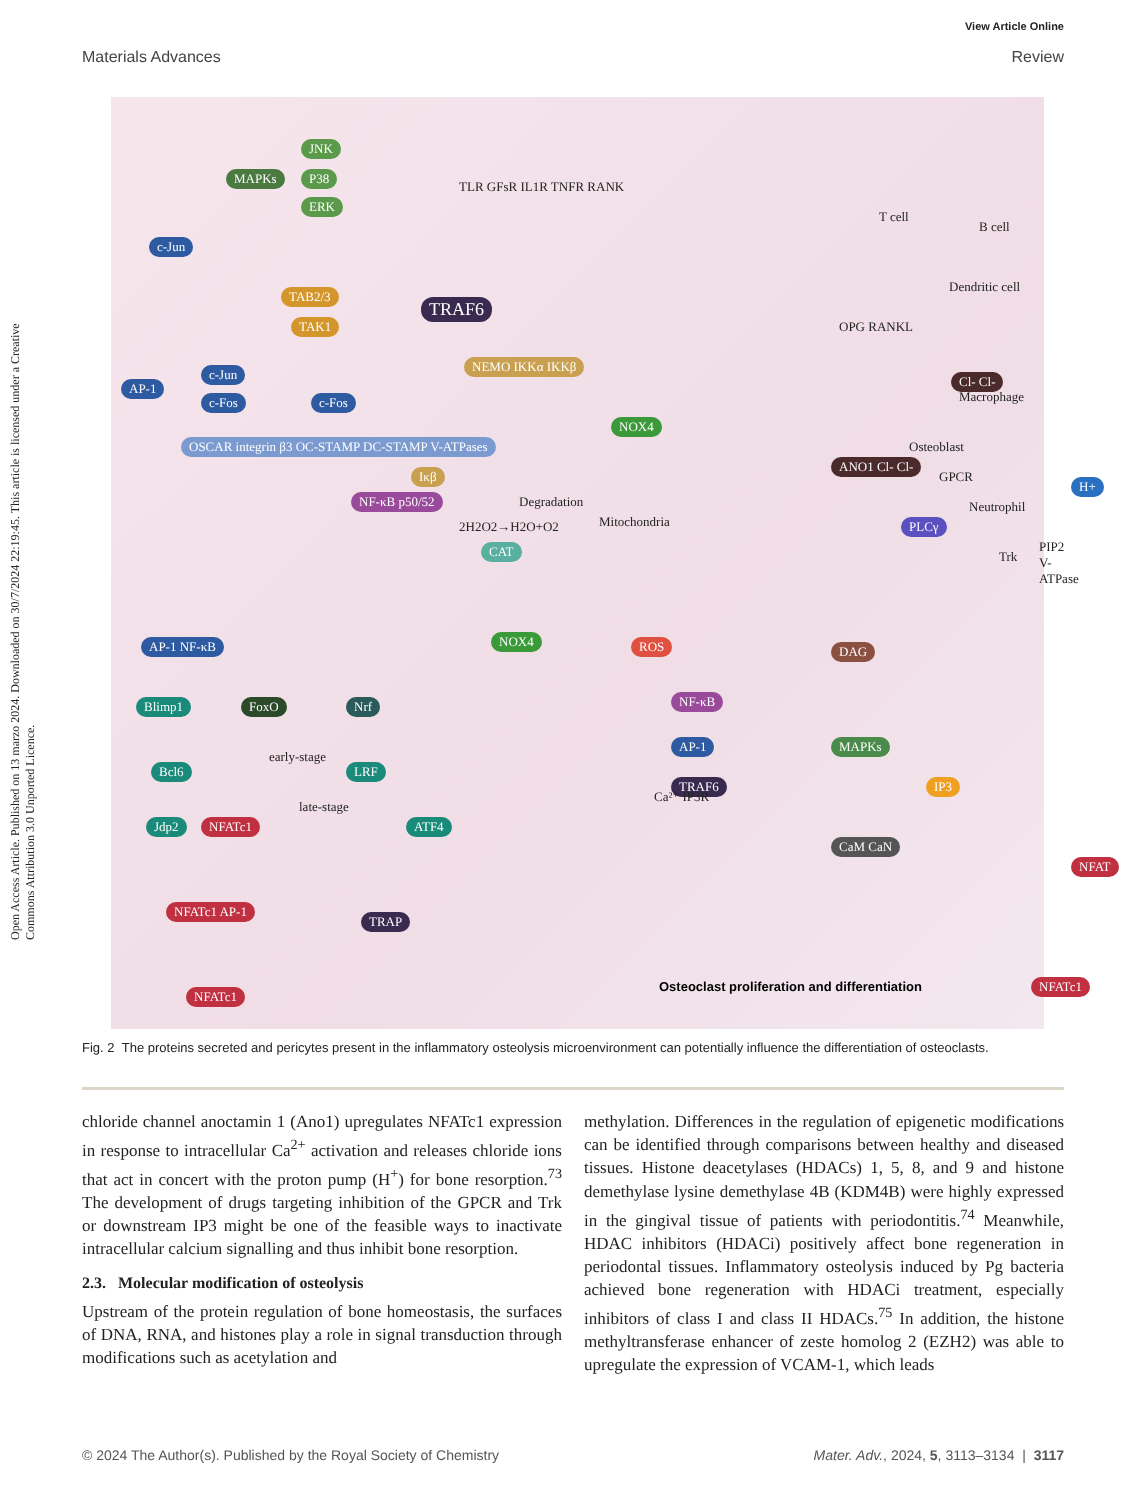View Article Online
Materials Advances Review
Open Access Article. Published on 13 marzo 2024. Downloaded on 30/7/2024 22:19:45. This article is licensed under a Creative Commons Attribution 3.0 Unported Licence.
JNK
MAPKs P38
ERK
c-Jun
TAB2/3
TAK1
TRAF6
NEMO IKKα IKKβ
AP-1
c-Jun
c-Fos c-Fos
OSCAR integrin β3 OC-STAMP DC-STAMP V-ATPases
Iκβ
Degradation NF-κB p50/52
2H2O2→H2O+O2
CAT
NOX4
Mitochondria
NOX4 ROS AP-1 NF-κB
Blimp1 FoxO Nrf
Bcl6
early-stage
LRF
late-stage
Jdp2 NFATc1 ATF4
NFATc1 AP-1
TRAP
NFATc1
NF-κB
AP-1
TRAF6
DAG
MAPKs
IP3
CaM CaN
NFAT
NFATc1
Ca²⁺ IP3R
PLCγ
PIP2 V-ATPase
H+
ANO1 Cl- Cl-
Cl- Cl-
GPCR
Trk
TLR GFsR IL1R TNFR RANK
OPG RANKL
T cell
B cell
Dendritic cell
Macrophage
Osteoblast
Neutrophil
Osteoclast proliferation and differentiation
Fig. 2 The proteins secreted and pericytes present in the inflammatory osteolysis microenvironment can potentially influence the differentiation of osteoclasts.
chloride channel anoctamin 1 (Ano1) upregulates NFATc1 expression in response to intracellular Ca<sup>2+</sup> activation and releases chloride ions that act in concert with the proton pump (H<sup>+</sup>) for bone resorption.<sup>73</sup> The development of drugs targeting inhibition of the GPCR and Trk or downstream IP3 might be one of the feasible ways to inactivate intracellular calcium signalling and thus inhibit bone resorption.
2.3. Molecular modification of osteolysis
Upstream of the protein regulation of bone homeostasis, the surfaces of DNA, RNA, and histones play a role in signal transduction through modifications such as acetylation and
methylation. Differences in the regulation of epigenetic modifications can be identified through comparisons between healthy and diseased tissues. Histone deacetylases (HDACs) 1, 5, 8, and 9 and histone demethylase lysine demethylase 4B (KDM4B) were highly expressed in the gingival tissue of patients with periodontitis.<sup>74</sup> Meanwhile, HDAC inhibitors (HDACi) positively affect bone regeneration in periodontal tissues. Inflammatory osteolysis induced by Pg bacteria achieved bone regeneration with HDACi treatment, especially inhibitors of class I and class II HDACs.<sup>75</sup> In addition, the histone methyltransferase enhancer of zeste homolog 2 (EZH2) was able to upregulate the expression of VCAM-1, which leads
© 2024 The Author(s). Published by the Royal Society of Chemistry Mater. Adv., 2024, 5, 3113–3134 | 3117